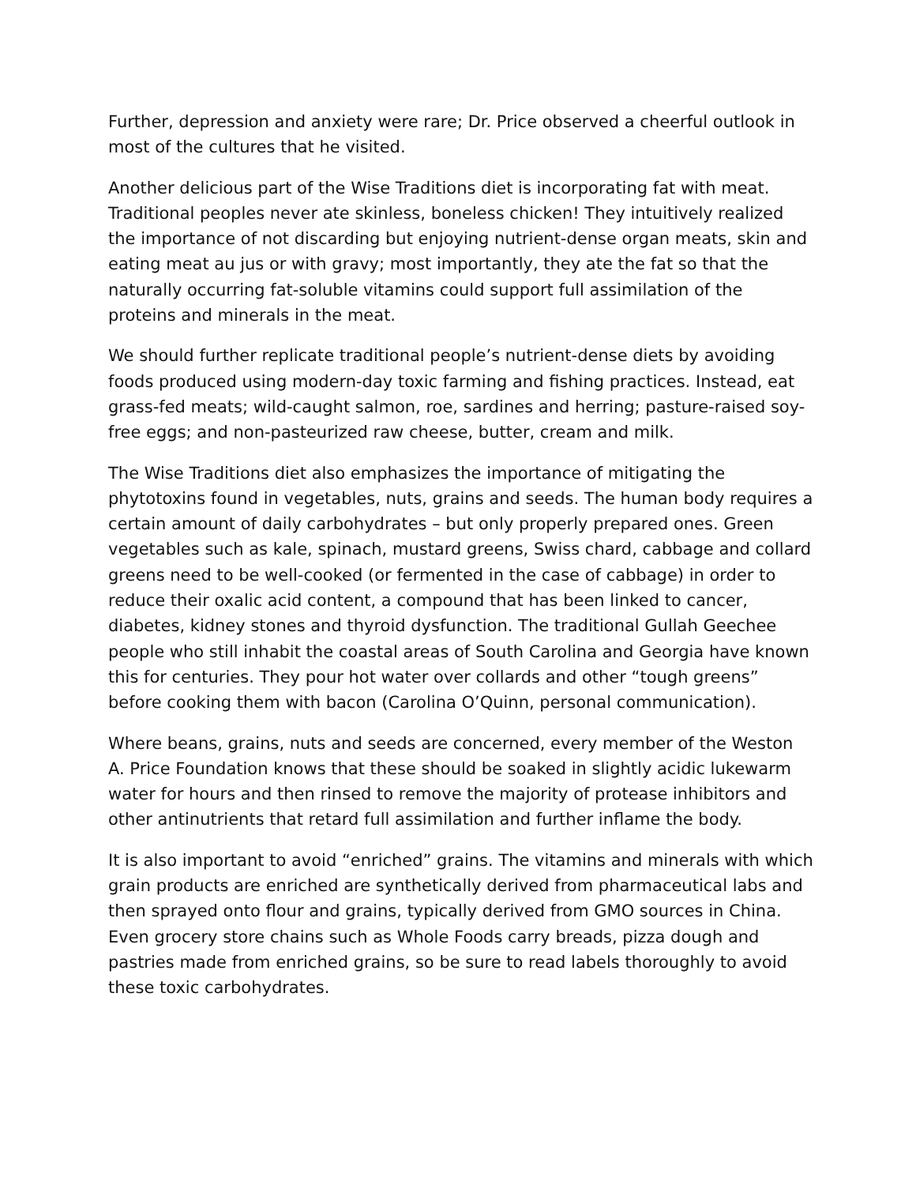Further, depression and anxiety were rare; Dr. Price observed a cheerful outlook in most of the cultures that he visited.
Another delicious part of the Wise Traditions diet is incorporating fat with meat. Traditional peoples never ate skinless, boneless chicken! They intuitively realized the importance of not discarding but enjoying nutrient-dense organ meats, skin and eating meat au jus or with gravy; most importantly, they ate the fat so that the naturally occurring fat-soluble vitamins could support full assimilation of the proteins and minerals in the meat.
We should further replicate traditional people’s nutrient-dense diets by avoiding foods produced using modern-day toxic farming and fishing practices. Instead, eat grass-fed meats; wild-caught salmon, roe, sardines and herring; pasture-raised soy-free eggs; and non-pasteurized raw cheese, butter, cream and milk.
The Wise Traditions diet also emphasizes the importance of mitigating the phytotoxins found in vegetables, nuts, grains and seeds. The human body requires a certain amount of daily carbohydrates – but only properly prepared ones. Green vegetables such as kale, spinach, mustard greens, Swiss chard, cabbage and collard greens need to be well-cooked (or fermented in the case of cabbage) in order to reduce their oxalic acid content, a compound that has been linked to cancer, diabetes, kidney stones and thyroid dysfunction. The traditional Gullah Geechee people who still inhabit the coastal areas of South Carolina and Georgia have known this for centuries. They pour hot water over collards and other “tough greens” before cooking them with bacon (Carolina O’Quinn, personal communication).
Where beans, grains, nuts and seeds are concerned, every member of the Weston A. Price Foundation knows that these should be soaked in slightly acidic lukewarm water for hours and then rinsed to remove the majority of protease inhibitors and other antinutrients that retard full assimilation and further inflame the body.
It is also important to avoid “enriched” grains. The vitamins and minerals with which grain products are enriched are synthetically derived from pharmaceutical labs and then sprayed onto flour and grains, typically derived from GMO sources in China. Even grocery store chains such as Whole Foods carry breads, pizza dough and pastries made from enriched grains, so be sure to read labels thoroughly to avoid these toxic carbohydrates.